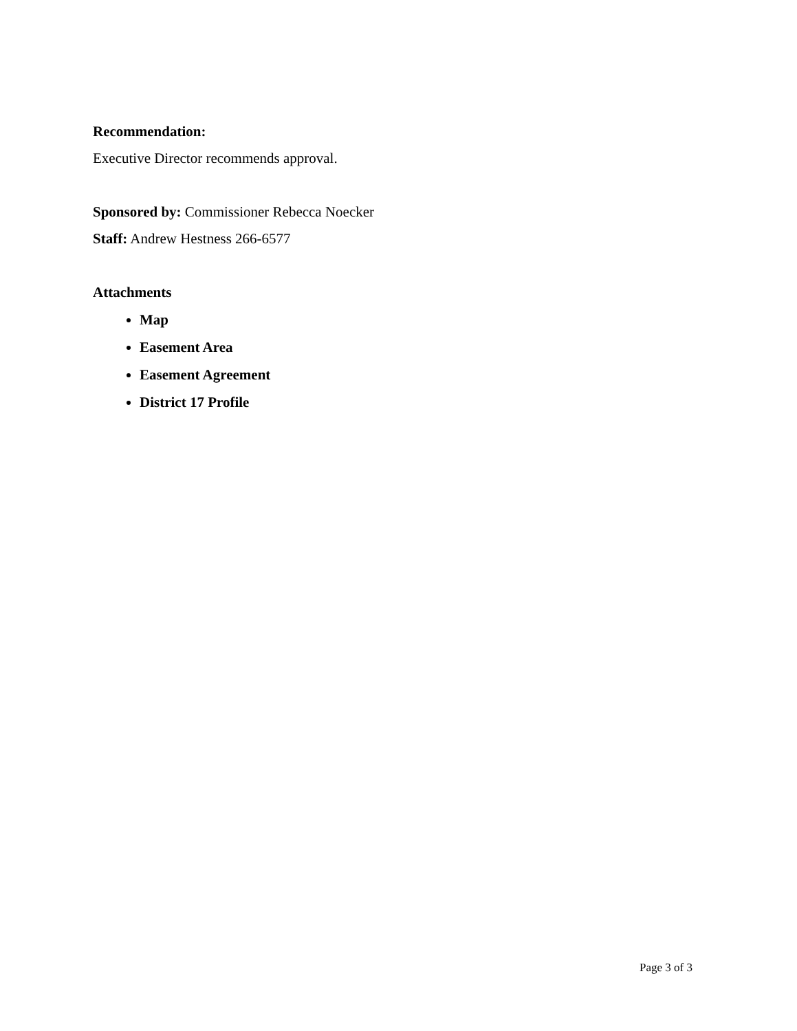Recommendation:
Executive Director recommends approval.
Sponsored by: Commissioner Rebecca Noecker
Staff: Andrew Hestness 266-6577
Attachments
Map
Easement Area
Easement Agreement
District 17 Profile
Page 3 of 3